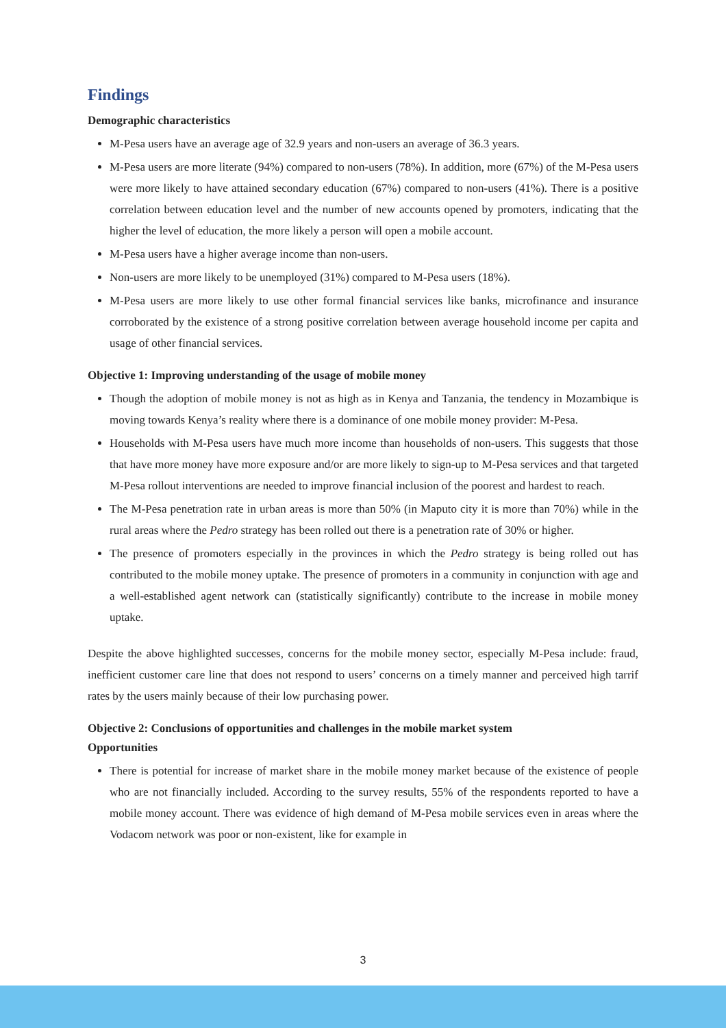Findings
Demographic characteristics
M-Pesa users have an average age of 32.9 years and non-users an average of 36.3 years.
M-Pesa users are more literate (94%) compared to non-users (78%). In addition, more (67%) of the M-Pesa users were more likely to have attained secondary education (67%) compared to non-users (41%). There is a positive correlation between education level and the number of new accounts opened by promoters, indicating that the higher the level of education, the more likely a person will open a mobile account.
M-Pesa users have a higher average income than non-users.
Non-users are more likely to be unemployed (31%) compared to M-Pesa users (18%).
M-Pesa users are more likely to use other formal financial services like banks, microfinance and insurance corroborated by the existence of a strong positive correlation between average household income per capita and usage of other financial services.
Objective 1: Improving understanding of the usage of mobile money
Though the adoption of mobile money is not as high as in Kenya and Tanzania, the tendency in Mozambique is moving towards Kenya’s reality where there is a dominance of one mobile money provider: M-Pesa.
Households with M-Pesa users have much more income than households of non-users. This suggests that those that have more money have more exposure and/or are more likely to sign-up to M-Pesa services and that targeted M-Pesa rollout interventions are needed to improve financial inclusion of the poorest and hardest to reach.
The M-Pesa penetration rate in urban areas is more than 50% (in Maputo city it is more than 70%) while in the rural areas where the Pedro strategy has been rolled out there is a penetration rate of 30% or higher.
The presence of promoters especially in the provinces in which the Pedro strategy is being rolled out has contributed to the mobile money uptake. The presence of promoters in a community in conjunction with age and a well-established agent network can (statistically significantly) contribute to the increase in mobile money uptake.
Despite the above highlighted successes, concerns for the mobile money sector, especially M-Pesa include: fraud, inefficient customer care line that does not respond to users’ concerns on a timely manner and perceived high tarrif rates by the users mainly because of their low purchasing power.
Objective 2: Conclusions of opportunities and challenges in the mobile market system
Opportunities
There is potential for increase of market share in the mobile money market because of the existence of people who are not financially included. According to the survey results, 55% of the respondents reported to have a mobile money account. There was evidence of high demand of M-Pesa mobile services even in areas where the Vodacom network was poor or non-existent, like for example in
3